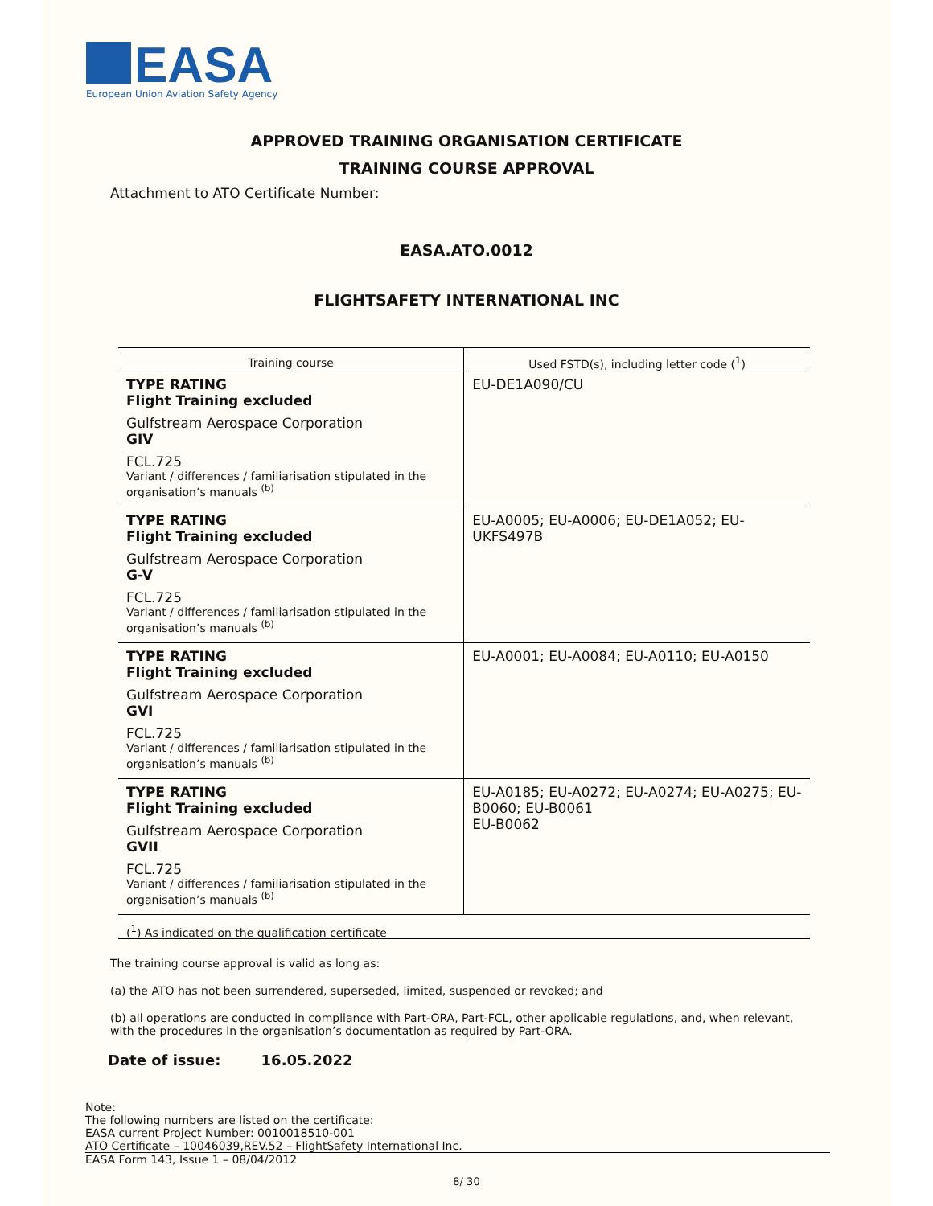EASA
European Union Aviation Safety Agency
APPROVED TRAINING ORGANISATION CERTIFICATE
TRAINING COURSE APPROVAL
Attachment to ATO Certificate Number:
EASA.ATO.0012
FLIGHTSAFETY INTERNATIONAL INC
| Training course | Used FSTD(s), including letter code (<sup>1</sup>) |
| --- | --- |
| TYPE RATING Flight Training excluded Gulfstream Aerospace Corporation GIV FCL.725 Variant / differences / familiarisation stipulated in the organisation’s manuals <sup>(b)</sup> | EU-DE1A090/CU |
| TYPE RATING Flight Training excluded Gulfstream Aerospace Corporation G-V FCL.725 Variant / differences / familiarisation stipulated in the organisation’s manuals <sup>(b)</sup> | EU-A0005; EU-A0006; EU-DE1A052; EU-UKFS497B |
| TYPE RATING Flight Training excluded Gulfstream Aerospace Corporation GVI FCL.725 Variant / differences / familiarisation stipulated in the organisation’s manuals <sup>(b)</sup> | EU-A0001; EU-A0084; EU-A0110; EU-A0150 |
| TYPE RATING Flight Training excluded Gulfstream Aerospace Corporation GVII FCL.725 Variant / differences / familiarisation stipulated in the organisation’s manuals <sup>(b)</sup> | EU-A0185; EU-A0272; EU-A0274; EU-A0275; EU-B0060; EU-B0061 EU-B0062 |
(<sup>1</sup>) As indicated on the qualification certificate
The training course approval is valid as long as:
(a) the ATO has not been surrendered, superseded, limited, suspended or revoked; and
(b) all operations are conducted in compliance with Part-ORA, Part-FCL, other applicable regulations, and, when relevant, with the procedures in the organisation’s documentation as required by Part-ORA.
Date of issue: 16.05.2022
Note:
The following numbers are listed on the certificate:
EASA current Project Number: 0010018510-001
ATO Certificate – 10046039,REV.52 – FlightSafety International Inc.
EASA Form 143, Issue 1 – 08/04/2012
8/ 30